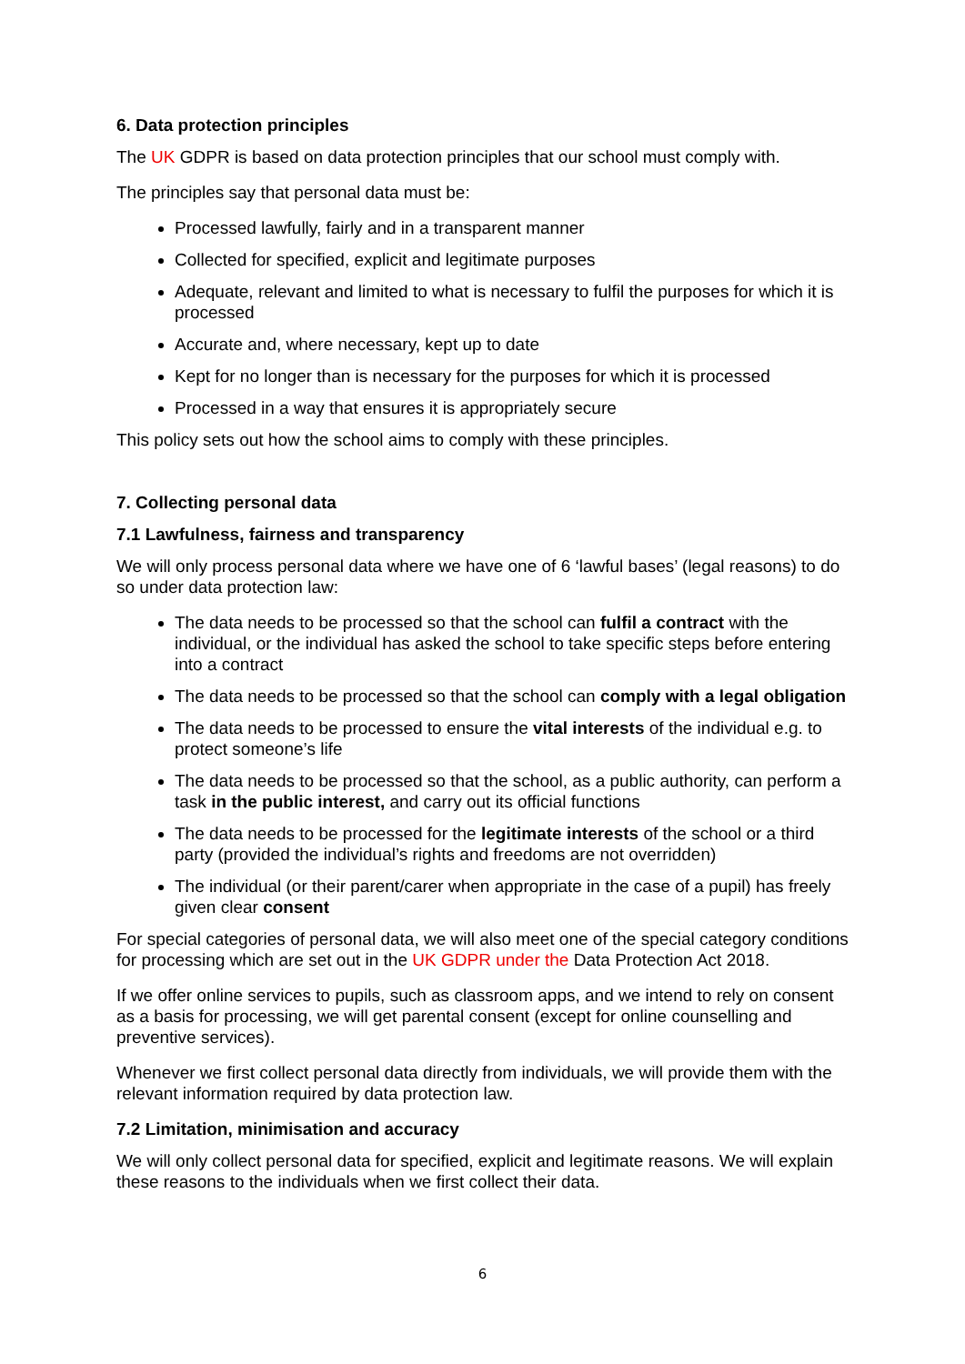6. Data protection principles
The UK GDPR is based on data protection principles that our school must comply with.
The principles say that personal data must be:
Processed lawfully, fairly and in a transparent manner
Collected for specified, explicit and legitimate purposes
Adequate, relevant and limited to what is necessary to fulfil the purposes for which it is processed
Accurate and, where necessary, kept up to date
Kept for no longer than is necessary for the purposes for which it is processed
Processed in a way that ensures it is appropriately secure
This policy sets out how the school aims to comply with these principles.
7. Collecting personal data
7.1 Lawfulness, fairness and transparency
We will only process personal data where we have one of 6 ‘lawful bases’ (legal reasons) to do so under data protection law:
The data needs to be processed so that the school can fulfil a contract with the individual, or the individual has asked the school to take specific steps before entering into a contract
The data needs to be processed so that the school can comply with a legal obligation
The data needs to be processed to ensure the vital interests of the individual e.g. to protect someone’s life
The data needs to be processed so that the school, as a public authority, can perform a task in the public interest, and carry out its official functions
The data needs to be processed for the legitimate interests of the school or a third party (provided the individual’s rights and freedoms are not overridden)
The individual (or their parent/carer when appropriate in the case of a pupil) has freely given clear consent
For special categories of personal data, we will also meet one of the special category conditions for processing which are set out in the UK GDPR under the Data Protection Act 2018.
If we offer online services to pupils, such as classroom apps, and we intend to rely on consent as a basis for processing, we will get parental consent (except for online counselling and preventive services).
Whenever we first collect personal data directly from individuals, we will provide them with the relevant information required by data protection law.
7.2 Limitation, minimisation and accuracy
We will only collect personal data for specified, explicit and legitimate reasons. We will explain these reasons to the individuals when we first collect their data.
6